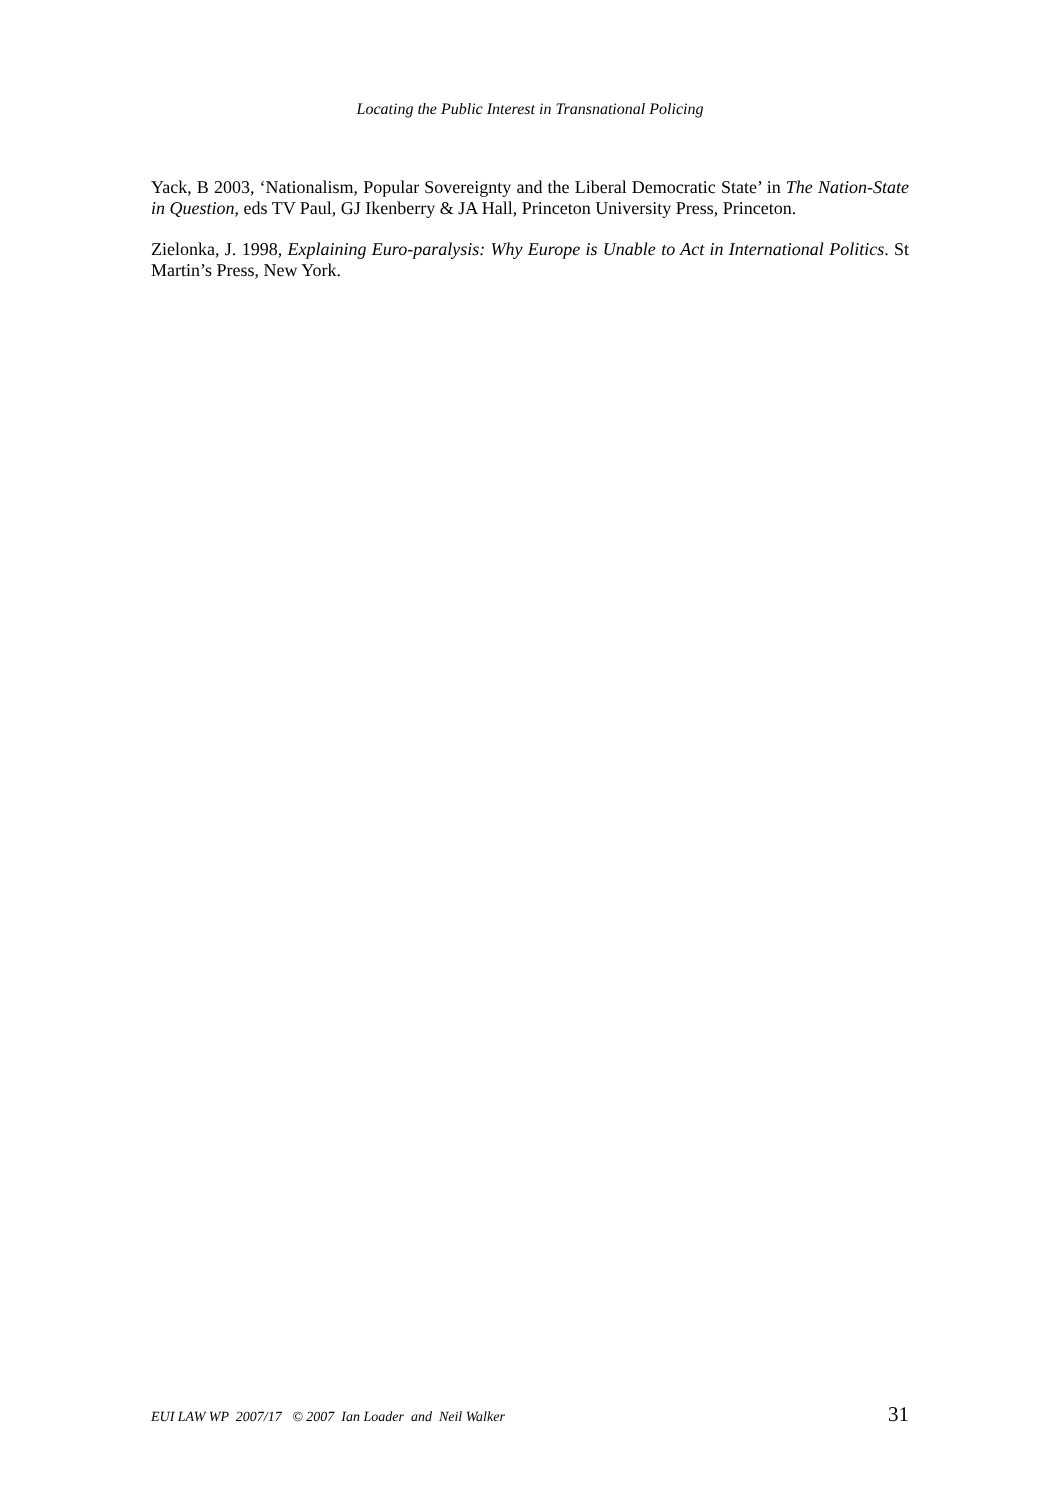Locating the Public Interest in Transnational Policing
Yack, B 2003, ‘Nationalism, Popular Sovereignty and the Liberal Democratic State’ in The Nation-State in Question, eds TV Paul, GJ Ikenberry & JA Hall, Princeton University Press, Princeton.
Zielonka, J. 1998, Explaining Euro-paralysis: Why Europe is Unable to Act in International Politics. St Martin’s Press, New York.
EUI LAW WP 2007/17 © 2007 Ian Loader and Neil Walker 31